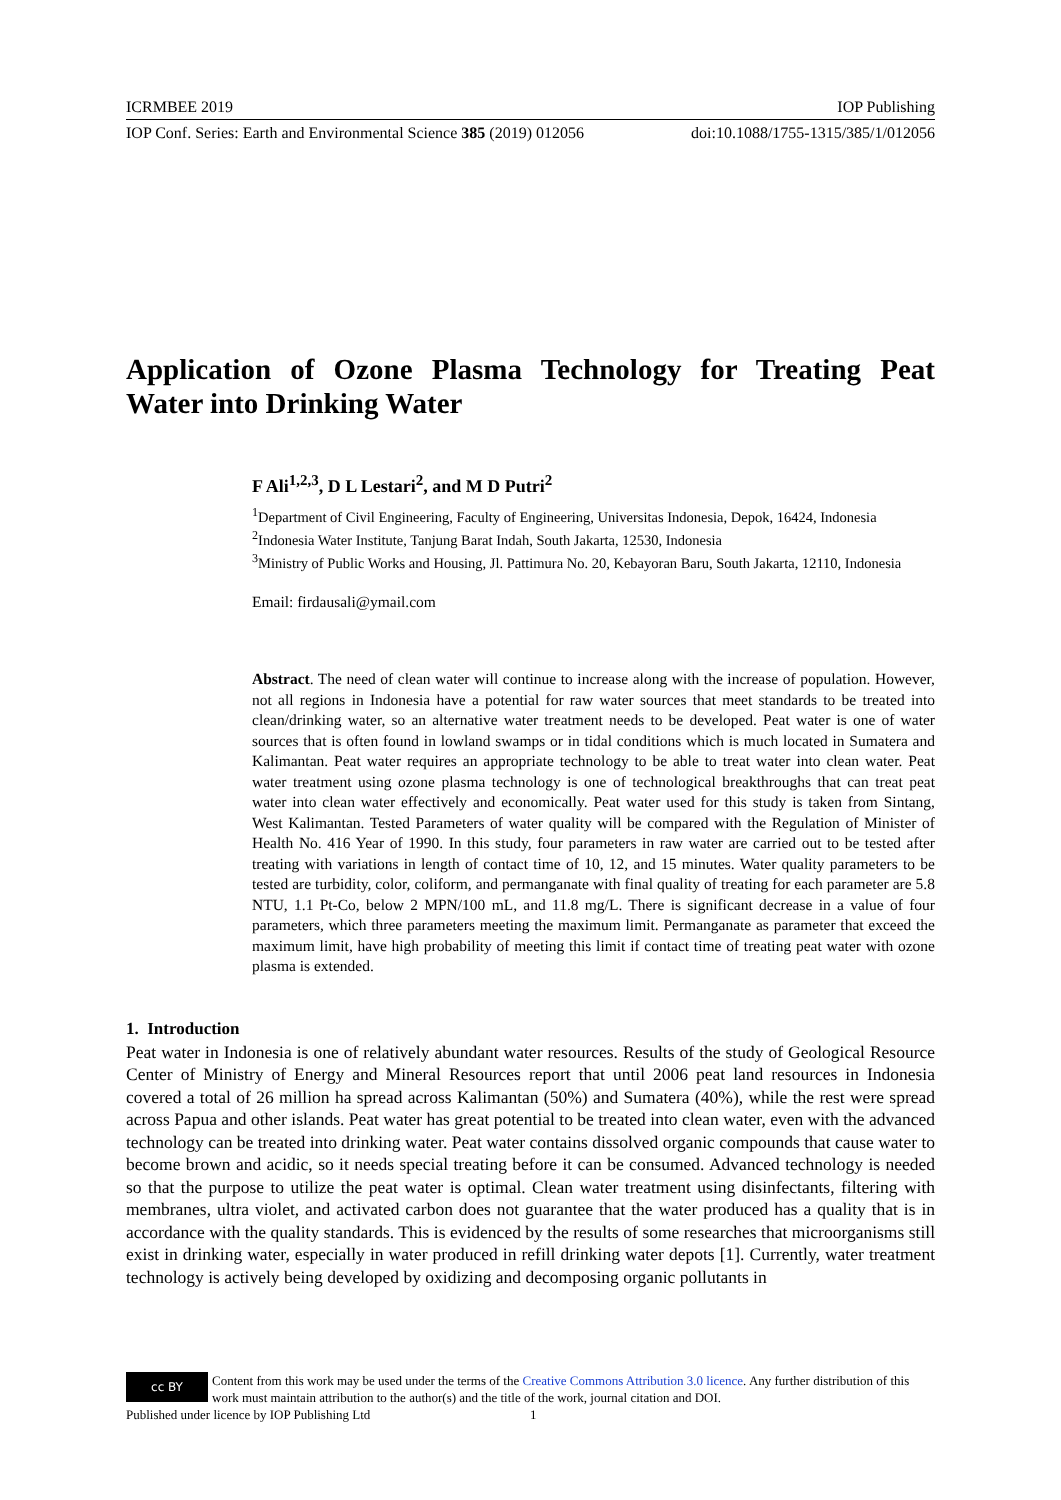ICRMBEE 2019 IOP Publishing
IOP Conf. Series: Earth and Environmental Science 385 (2019) 012056 doi:10.1088/1755-1315/385/1/012056
Application of Ozone Plasma Technology for Treating Peat Water into Drinking Water
F Ali<sup>1,2,3</sup>, D L Lestari<sup>2</sup>, and M D Putri<sup>2</sup>
<sup>1</sup> Department of Civil Engineering, Faculty of Engineering, Universitas Indonesia, Depok, 16424, Indonesia
<sup>2</sup> Indonesia Water Institute, Tanjung Barat Indah, South Jakarta, 12530, Indonesia
<sup>3</sup> Ministry of Public Works and Housing, Jl. Pattimura No. 20, Kebayoran Baru, South Jakarta, 12110, Indonesia
Email: firdausali@ymail.com
Abstract. The need of clean water will continue to increase along with the increase of population. However, not all regions in Indonesia have a potential for raw water sources that meet standards to be treated into clean/drinking water, so an alternative water treatment needs to be developed. Peat water is one of water sources that is often found in lowland swamps or in tidal conditions which is much located in Sumatera and Kalimantan. Peat water requires an appropriate technology to be able to treat water into clean water. Peat water treatment using ozone plasma technology is one of technological breakthroughs that can treat peat water into clean water effectively and economically. Peat water used for this study is taken from Sintang, West Kalimantan. Tested Parameters of water quality will be compared with the Regulation of Minister of Health No. 416 Year of 1990. In this study, four parameters in raw water are carried out to be tested after treating with variations in length of contact time of 10, 12, and 15 minutes. Water quality parameters to be tested are turbidity, color, coliform, and permanganate with final quality of treating for each parameter are 5.8 NTU, 1.1 Pt-Co, below 2 MPN/100 mL, and 11.8 mg/L. There is significant decrease in a value of four parameters, which three parameters meeting the maximum limit. Permanganate as parameter that exceed the maximum limit, have high probability of meeting this limit if contact time of treating peat water with ozone plasma is extended.
1. Introduction
Peat water in Indonesia is one of relatively abundant water resources. Results of the study of Geological Resource Center of Ministry of Energy and Mineral Resources report that until 2006 peat land resources in Indonesia covered a total of 26 million ha spread across Kalimantan (50%) and Sumatera (40%), while the rest were spread across Papua and other islands. Peat water has great potential to be treated into clean water, even with the advanced technology can be treated into drinking water. Peat water contains dissolved organic compounds that cause water to become brown and acidic, so it needs special treating before it can be consumed. Advanced technology is needed so that the purpose to utilize the peat water is optimal. Clean water treatment using disinfectants, filtering with membranes, ultra violet, and activated carbon does not guarantee that the water produced has a quality that is in accordance with the quality standards. This is evidenced by the results of some researches that microorganisms still exist in drinking water, especially in water produced in refill drinking water depots [1]. Currently, water treatment technology is actively being developed by oxidizing and decomposing organic pollutants in
cc BY Content from this work may be used under the terms of the Creative Commons Attribution 3.0 licence. Any further distribution of this work must maintain attribution to the author(s) and the title of the work, journal citation and DOI.
Published under licence by IOP Publishing Ltd 1